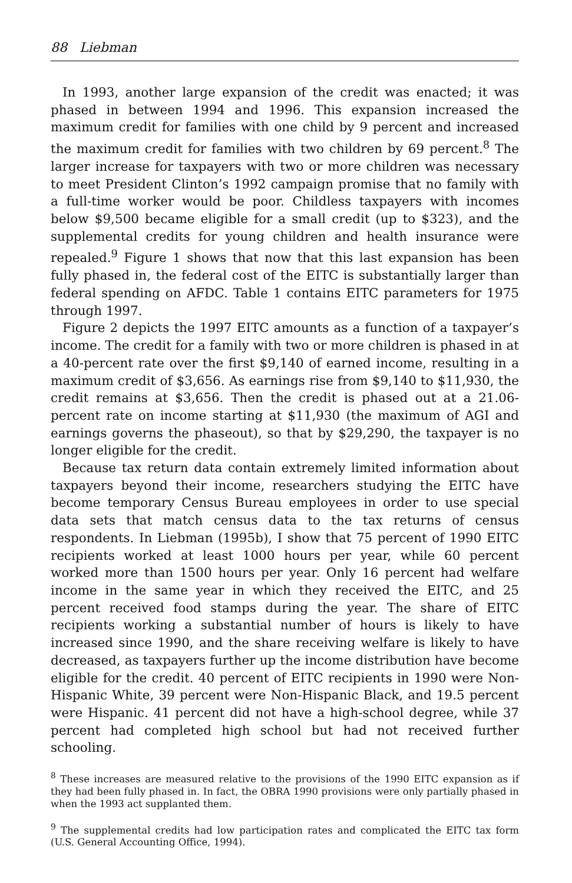88 Liebman
In 1993, another large expansion of the credit was enacted; it was phased in between 1994 and 1996. This expansion increased the maximum credit for families with one child by 9 percent and increased the maximum credit for families with two children by 69 percent.<sup>8</sup> The larger increase for taxpayers with two or more children was necessary to meet President Clinton’s 1992 campaign promise that no family with a full-time worker would be poor. Childless taxpayers with incomes below $9,500 became eligible for a small credit (up to $323), and the supplemental credits for young children and health insurance were repealed.<sup>9</sup> Figure 1 shows that now that this last expansion has been fully phased in, the federal cost of the EITC is substantially larger than federal spending on AFDC. Table 1 contains EITC parameters for 1975 through 1997.
Figure 2 depicts the 1997 EITC amounts as a function of a taxpayer’s income. The credit for a family with two or more children is phased in at a 40-percent rate over the first $9,140 of earned income, resulting in a maximum credit of $3,656. As earnings rise from $9,140 to $11,930, the credit remains at $3,656. Then the credit is phased out at a 21.06-percent rate on income starting at $11,930 (the maximum of AGI and earnings governs the phaseout), so that by $29,290, the taxpayer is no longer eligible for the credit.
Because tax return data contain extremely limited information about taxpayers beyond their income, researchers studying the EITC have become temporary Census Bureau employees in order to use special data sets that match census data to the tax returns of census respondents. In Liebman (1995b), I show that 75 percent of 1990 EITC recipients worked at least 1000 hours per year, while 60 percent worked more than 1500 hours per year. Only 16 percent had welfare income in the same year in which they received the EITC, and 25 percent received food stamps during the year. The share of EITC recipients working a substantial number of hours is likely to have increased since 1990, and the share receiving welfare is likely to have decreased, as taxpayers further up the income distribution have become eligible for the credit. 40 percent of EITC recipients in 1990 were Non-Hispanic White, 39 percent were Non-Hispanic Black, and 19.5 percent were Hispanic. 41 percent did not have a high-school degree, while 37 percent had completed high school but had not received further schooling.
<sup>8</sup> These increases are measured relative to the provisions of the 1990 EITC expansion as if they had been fully phased in. In fact, the OBRA 1990 provisions were only partially phased in when the 1993 act supplanted them.
<sup>9</sup> The supplemental credits had low participation rates and complicated the EITC tax form (U.S. General Accounting Office, 1994).